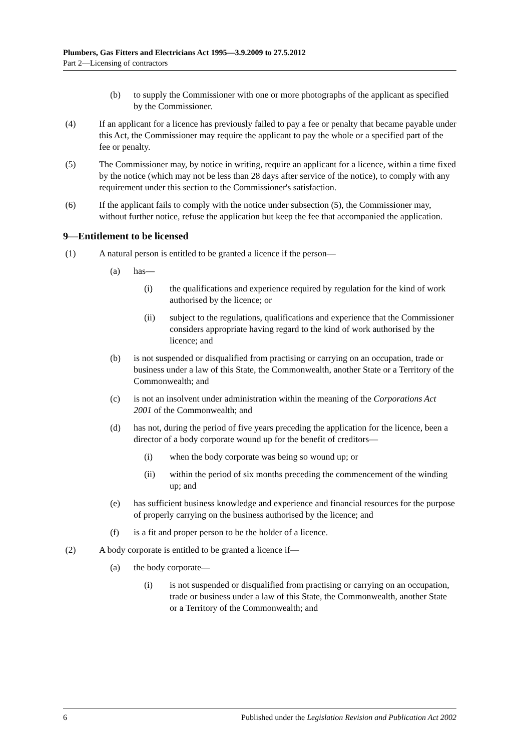Plumbers, Gas Fitters and Electricians Act 1995—3.9.2009 to 27.5.2012
Part 2—Licensing of contractors
(b) to supply the Commissioner with one or more photographs of the applicant as specified by the Commissioner.
(4) If an applicant for a licence has previously failed to pay a fee or penalty that became payable under this Act, the Commissioner may require the applicant to pay the whole or a specified part of the fee or penalty.
(5) The Commissioner may, by notice in writing, require an applicant for a licence, within a time fixed by the notice (which may not be less than 28 days after service of the notice), to comply with any requirement under this section to the Commissioner's satisfaction.
(6) If the applicant fails to comply with the notice under subsection (5), the Commissioner may, without further notice, refuse the application but keep the fee that accompanied the application.
9—Entitlement to be licensed
(1) A natural person is entitled to be granted a licence if the person—
(a) has—
(i) the qualifications and experience required by regulation for the kind of work authorised by the licence; or
(ii) subject to the regulations, qualifications and experience that the Commissioner considers appropriate having regard to the kind of work authorised by the licence; and
(b) is not suspended or disqualified from practising or carrying on an occupation, trade or business under a law of this State, the Commonwealth, another State or a Territory of the Commonwealth; and
(c) is not an insolvent under administration within the meaning of the Corporations Act 2001 of the Commonwealth; and
(d) has not, during the period of five years preceding the application for the licence, been a director of a body corporate wound up for the benefit of creditors—
(i) when the body corporate was being so wound up; or
(ii) within the period of six months preceding the commencement of the winding up; and
(e) has sufficient business knowledge and experience and financial resources for the purpose of properly carrying on the business authorised by the licence; and
(f) is a fit and proper person to be the holder of a licence.
(2) A body corporate is entitled to be granted a licence if—
(a) the body corporate—
(i) is not suspended or disqualified from practising or carrying on an occupation, trade or business under a law of this State, the Commonwealth, another State or a Territory of the Commonwealth; and
6 Published under the Legislation Revision and Publication Act 2002